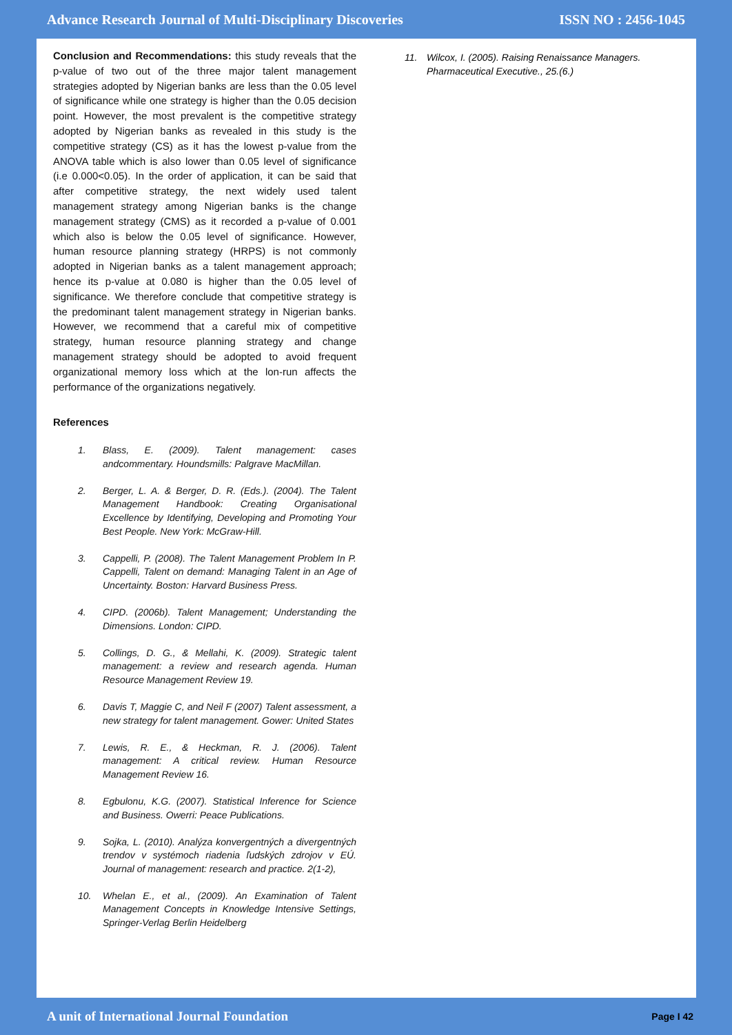Advance Research Journal of Multi-Disciplinary Discoveries ISSN NO : 2456-1045
Conclusion and Recommendations: this study reveals that the p-value of two out of the three major talent management strategies adopted by Nigerian banks are less than the 0.05 level of significance while one strategy is higher than the 0.05 decision point. However, the most prevalent is the competitive strategy adopted by Nigerian banks as revealed in this study is the competitive strategy (CS) as it has the lowest p-value from the ANOVA table which is also lower than 0.05 level of significance (i.e 0.000<0.05). In the order of application, it can be said that after competitive strategy, the next widely used talent management strategy among Nigerian banks is the change management strategy (CMS) as it recorded a p-value of 0.001 which also is below the 0.05 level of significance. However, human resource planning strategy (HRPS) is not commonly adopted in Nigerian banks as a talent management approach; hence its p-value at 0.080 is higher than the 0.05 level of significance. We therefore conclude that competitive strategy is the predominant talent management strategy in Nigerian banks. However, we recommend that a careful mix of competitive strategy, human resource planning strategy and change management strategy should be adopted to avoid frequent organizational memory loss which at the lon-run affects the performance of the organizations negatively.
References
1. Blass, E. (2009). Talent management: cases andcommentary. Houndsmills: Palgrave MacMillan.
2. Berger, L. A. & Berger, D. R. (Eds.). (2004). The Talent Management Handbook: Creating Organisational Excellence by Identifying, Developing and Promoting Your Best People. New York: McGraw-Hill.
3. Cappelli, P. (2008). The Talent Management Problem In P. Cappelli, Talent on demand: Managing Talent in an Age of Uncertainty. Boston: Harvard Business Press.
4. CIPD. (2006b). Talent Management; Understanding the Dimensions. London: CIPD.
5. Collings, D. G., & Mellahi, K. (2009). Strategic talent management: a review and research agenda. Human Resource Management Review 19.
6. Davis T, Maggie C, and Neil F (2007) Talent assessment, a new strategy for talent management. Gower: United States
7. Lewis, R. E., & Heckman, R. J. (2006). Talent management: A critical review. Human Resource Management Review 16.
8. Egbulonu, K.G. (2007). Statistical Inference for Science and Business. Owerri: Peace Publications.
9. Sojka, L. (2010). Analýza konvergentných a divergentných trendov v systémoch riadenia ľudských zdrojov v EÚ. Journal of management: research and practice. 2(1-2),
10. Whelan E., et al., (2009). An Examination of Talent Management Concepts in Knowledge Intensive Settings, Springer-Verlag Berlin Heidelberg
11. Wilcox, I. (2005). Raising Renaissance Managers. Pharmaceutical Executive., 25.(6.)
A unit of International Journal Foundation Page I 42